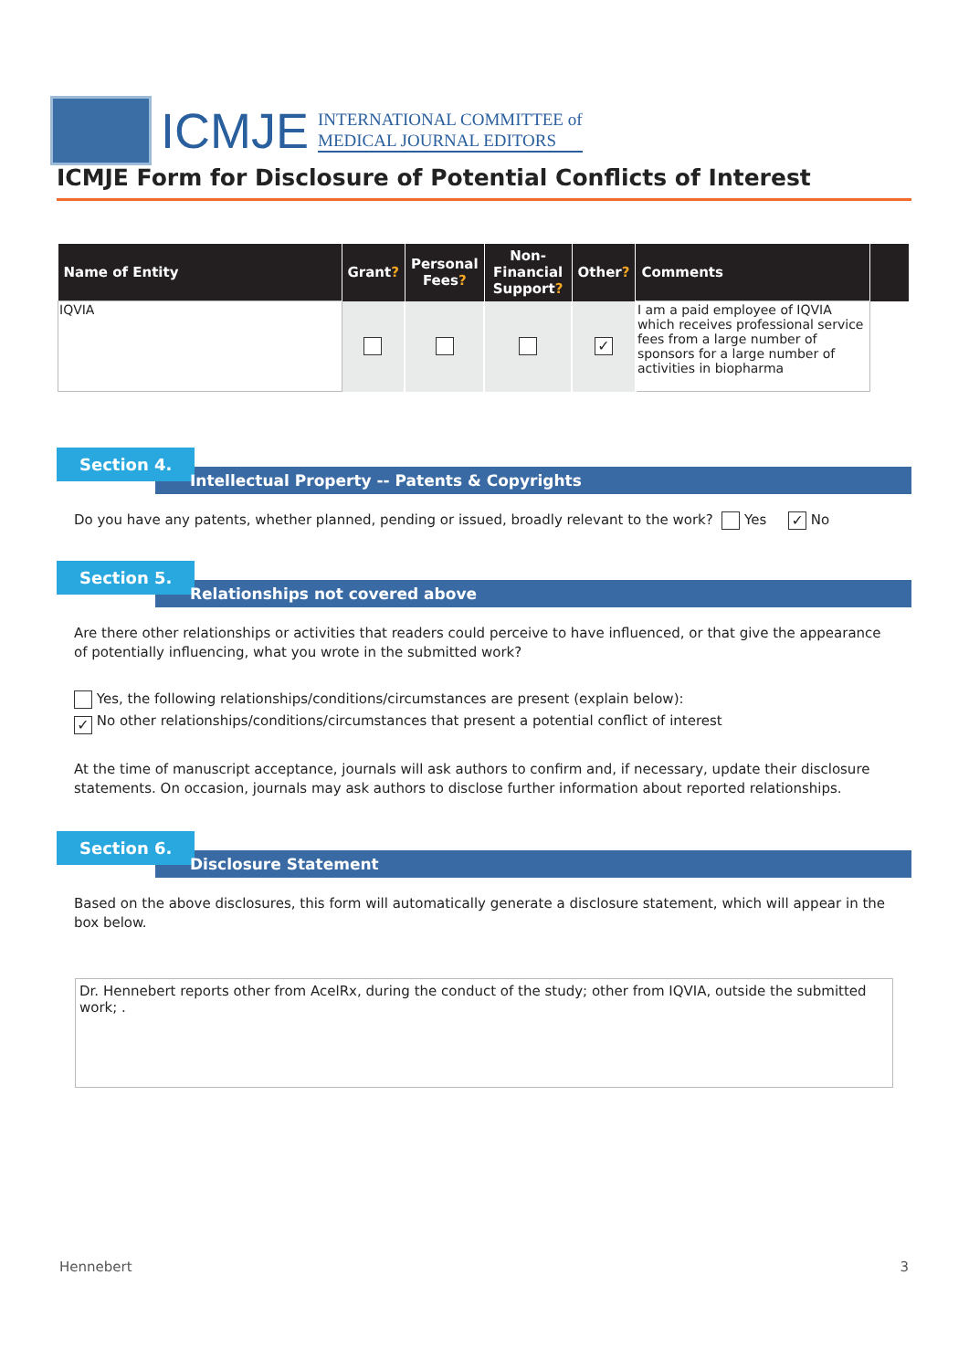ICMJE
INTERNATIONAL COMMITTEE of
MEDICAL JOURNAL EDITORS
ICMJE Form for Disclosure of Potential Conflicts of Interest
| Name of Entity | Grant ? | Personal Fees ? | Non-Financial Support ? | Other ? | Comments | |
| --- | --- | --- | --- | --- | --- | --- |
| IQVIA | | | | ✓ | I am a paid employee of IQVIA which receives professional service fees from a large number of sponsors for a large number of activities in biopharma | |
Section 4.
Intellectual Property -- Patents & Copyrights
Do you have any patents, whether planned, pending or issued, broadly relevant to the work? Yes ✓ No
Section 5.
Relationships not covered above
Are there other relationships or activities that readers could perceive to have influenced, or that give the appearance of potentially influencing, what you wrote in the submitted work?
Yes, the following relationships/conditions/circumstances are present (explain below):
✓ No other relationships/conditions/circumstances that present a potential conflict of interest
At the time of manuscript acceptance, journals will ask authors to confirm and, if necessary, update their disclosure statements. On occasion, journals may ask authors to disclose further information about reported relationships.
Section 6.
Disclosure Statement
Based on the above disclosures, this form will automatically generate a disclosure statement, which will appear in the box below.
Dr. Hennebert reports other from AcelRx, during the conduct of the study; other from IQVIA, outside the submitted work; .
Hennebert 3